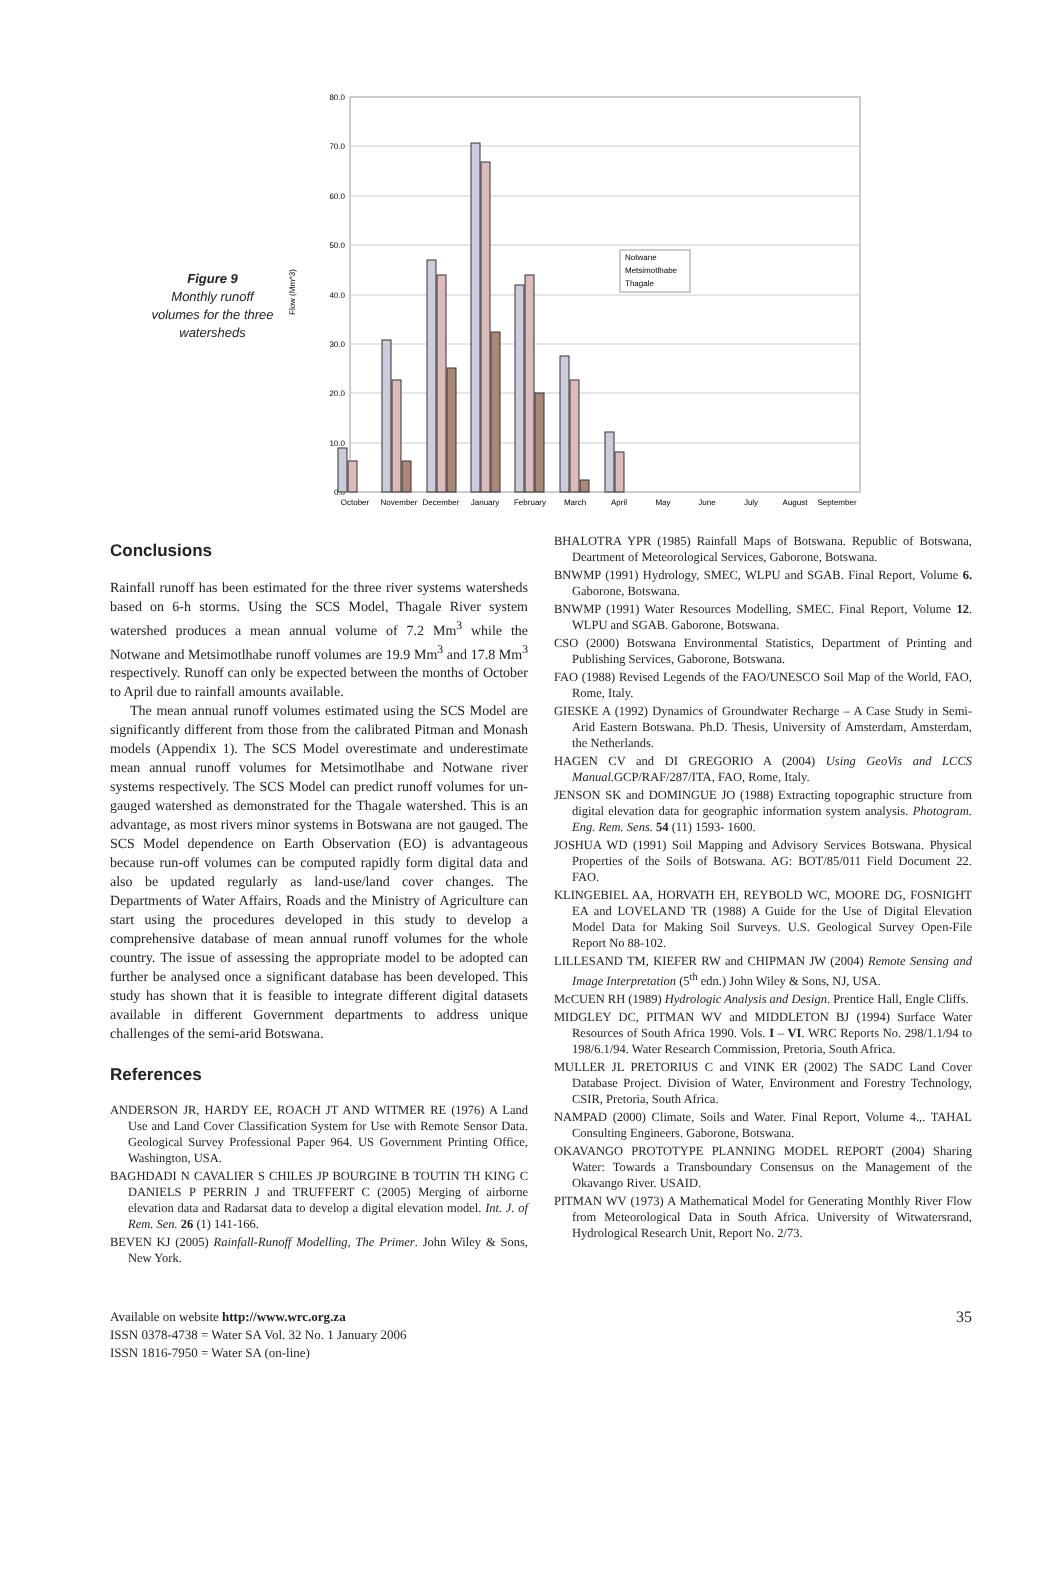Figure 9
Monthly runoff volumes for the three watersheds
80.0
70.0
60.0
50.0
40.0
30.0
20.0
10.0
0.0
Flow (Mm^3)
Notwane
Metsimotlhabe
Thagale
October
November
December
January
February
March
April
May
June
July
August
September
Conclusions
Rainfall runoff has been estimated for the three river systems watersheds based on 6-h storms. Using the SCS Model, Thagale River system watershed produces a mean annual volume of 7.2 Mm<sup>3</sup> while the Notwane and Metsimotlhabe runoff volumes are 19.9 Mm<sup>3</sup> and 17.8 Mm<sup>3</sup> respectively. Runoff can only be expected between the months of October to April due to rainfall amounts available.
The mean annual runoff volumes estimated using the SCS Model are significantly different from those from the calibrated Pitman and Monash models (Appendix 1). The SCS Model overestimate and underestimate mean annual runoff volumes for Metsimotlhabe and Notwane river systems respectively. The SCS Model can predict runoff volumes for un-gauged watershed as demonstrated for the Thagale watershed. This is an advantage, as most rivers minor systems in Botswana are not gauged. The SCS Model dependence on Earth Observation (EO) is advantageous because run-off volumes can be computed rapidly form digital data and also be updated regularly as land-use/land cover changes. The Departments of Water Affairs, Roads and the Ministry of Agriculture can start using the procedures developed in this study to develop a comprehensive database of mean annual runoff volumes for the whole country. The issue of assessing the appropriate model to be adopted can further be analysed once a significant database has been developed. This study has shown that it is feasible to integrate different digital datasets available in different Government departments to address unique challenges of the semi-arid Botswana.
References
ANDERSON JR, HARDY EE, ROACH JT AND WITMER RE (1976) A Land Use and Land Cover Classification System for Use with Remote Sensor Data. Geological Survey Professional Paper 964. US Government Printing Office, Washington, USA.
BAGHDADI N CAVALIER S CHILES JP BOURGINE B TOUTIN TH KING C DANIELS P PERRIN J and TRUFFERT C (2005) Merging of airborne elevation data and Radarsat data to develop a digital elevation model. Int. J. of Rem. Sen. 26 (1) 141-166.
BEVEN KJ (2005) Rainfall-Runoff Modelling, The Primer. John Wiley & Sons, New York.
BHALOTRA YPR (1985) Rainfall Maps of Botswana. Republic of Botswana, Deartment of Meteorological Services, Gaborone, Botswana.
BNWMP (1991) Hydrology, SMEC, WLPU and SGAB. Final Report, Volume 6. Gaborone, Botswana.
BNWMP (1991) Water Resources Modelling, SMEC. Final Report, Volume 12. WLPU and SGAB. Gaborone, Botswana.
CSO (2000) Botswana Environmental Statistics, Department of Printing and Publishing Services, Gaborone, Botswana.
FAO (1988) Revised Legends of the FAO/UNESCO Soil Map of the World, FAO, Rome, Italy.
GIESKE A (1992) Dynamics of Groundwater Recharge – A Case Study in Semi-Arid Eastern Botswana. Ph.D. Thesis, University of Amsterdam, Amsterdam, the Netherlands.
HAGEN CV and DI GREGORIO A (2004) Using GeoVis and LCCS Manual. GCP/RAF/287/ITA, FAO, Rome, Italy.
JENSON SK and DOMINGUE JO (1988) Extracting topographic structure from digital elevation data for geographic information system analysis. Photogram. Eng. Rem. Sens. 54 (11) 1593- 1600.
JOSHUA WD (1991) Soil Mapping and Advisory Services Botswana. Physical Properties of the Soils of Botswana. AG: BOT/85/011 Field Document 22. FAO.
KLINGEBIEL AA, HORVATH EH, REYBOLD WC, MOORE DG, FOSNIGHT EA and LOVELAND TR (1988) A Guide for the Use of Digital Elevation Model Data for Making Soil Surveys. U.S. Geological Survey Open-File Report No 88-102.
LILLESAND TM, KIEFER RW and CHIPMAN JW (2004) Remote Sensing and Image Interpretation (5<sup>th</sup> edn.) John Wiley & Sons, NJ, USA.
McCUEN RH (1989) Hydrologic Analysis and Design. Prentice Hall, Engle Cliffs.
MIDGLEY DC, PITMAN WV and MIDDLETON BJ (1994) Surface Water Resources of South Africa 1990. Vols. I – VI. WRC Reports No. 298/1.1/94 to 198/6.1/94. Water Research Commission, Pretoria, South Africa.
MULLER JL PRETORIUS C and VINK ER (2002) The SADC Land Cover Database Project. Division of Water, Environment and Forestry Technology, CSIR, Pretoria, South Africa.
NAMPAD (2000) Climate, Soils and Water. Final Report, Volume 4.,. TAHAL Consulting Engineers. Gaborone, Botswana.
OKAVANGO PROTOTYPE PLANNING MODEL REPORT (2004) Sharing Water: Towards a Transboundary Consensus on the Management of the Okavango River. USAID.
PITMAN WV (1973) A Mathematical Model for Generating Monthly River Flow from Meteorological Data in South Africa. University of Witwatersrand, Hydrological Research Unit, Report No. 2/73.
Available on website http://www.wrc.org.za
ISSN 0378-4738 = Water SA Vol. 32 No. 1 January 2006
ISSN 1816-7950 = Water SA (on-line)
35